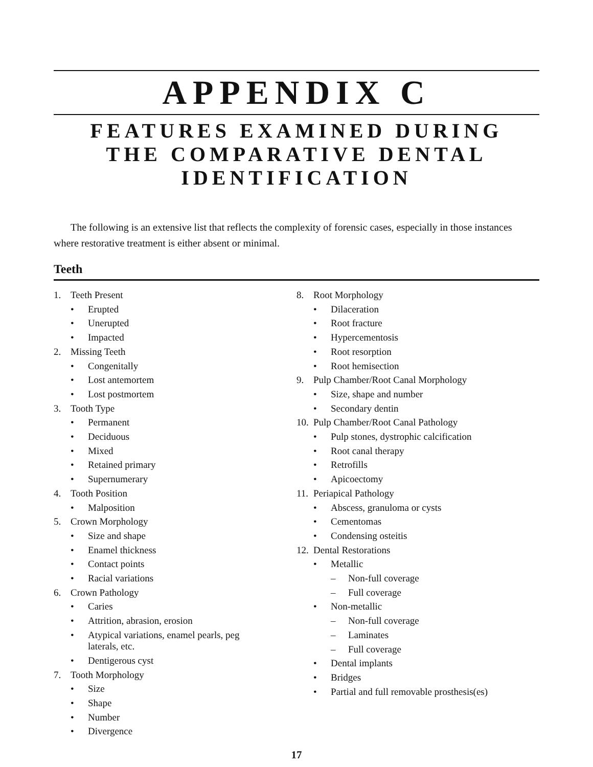APPENDIX C
FEATURES EXAMINED DURING
THE COMPARATIVE DENTAL
IDENTIFICATION
The following is an extensive list that reflects the complexity of forensic cases, especially in those instances where restorative treatment is either absent or minimal.
Teeth
1. Teeth Present
• Erupted
• Unerupted
• Impacted
2. Missing Teeth
• Congenitally
• Lost antemortem
• Lost postmortem
3. Tooth Type
• Permanent
• Deciduous
• Mixed
• Retained primary
• Supernumerary
4. Tooth Position
• Malposition
5. Crown Morphology
• Size and shape
• Enamel thickness
• Contact points
• Racial variations
6. Crown Pathology
• Caries
• Attrition, abrasion, erosion
• Atypical variations, enamel pearls, peg laterals, etc.
• Dentigerous cyst
7. Tooth Morphology
• Size
• Shape
• Number
• Divergence
8. Root Morphology
• Dilaceration
• Root fracture
• Hypercementosis
• Root resorption
• Root hemisection
9. Pulp Chamber/Root Canal Morphology
• Size, shape and number
• Secondary dentin
10. Pulp Chamber/Root Canal Pathology
• Pulp stones, dystrophic calcification
• Root canal therapy
• Retrofills
• Apicoectomy
11. Periapical Pathology
• Abscess, granuloma or cysts
• Cementomas
• Condensing osteitis
12. Dental Restorations
• Metallic
– Non-full coverage
– Full coverage
• Non-metallic
– Non-full coverage
– Laminates
– Full coverage
• Dental implants
• Bridges
• Partial and full removable prosthesis(es)
17